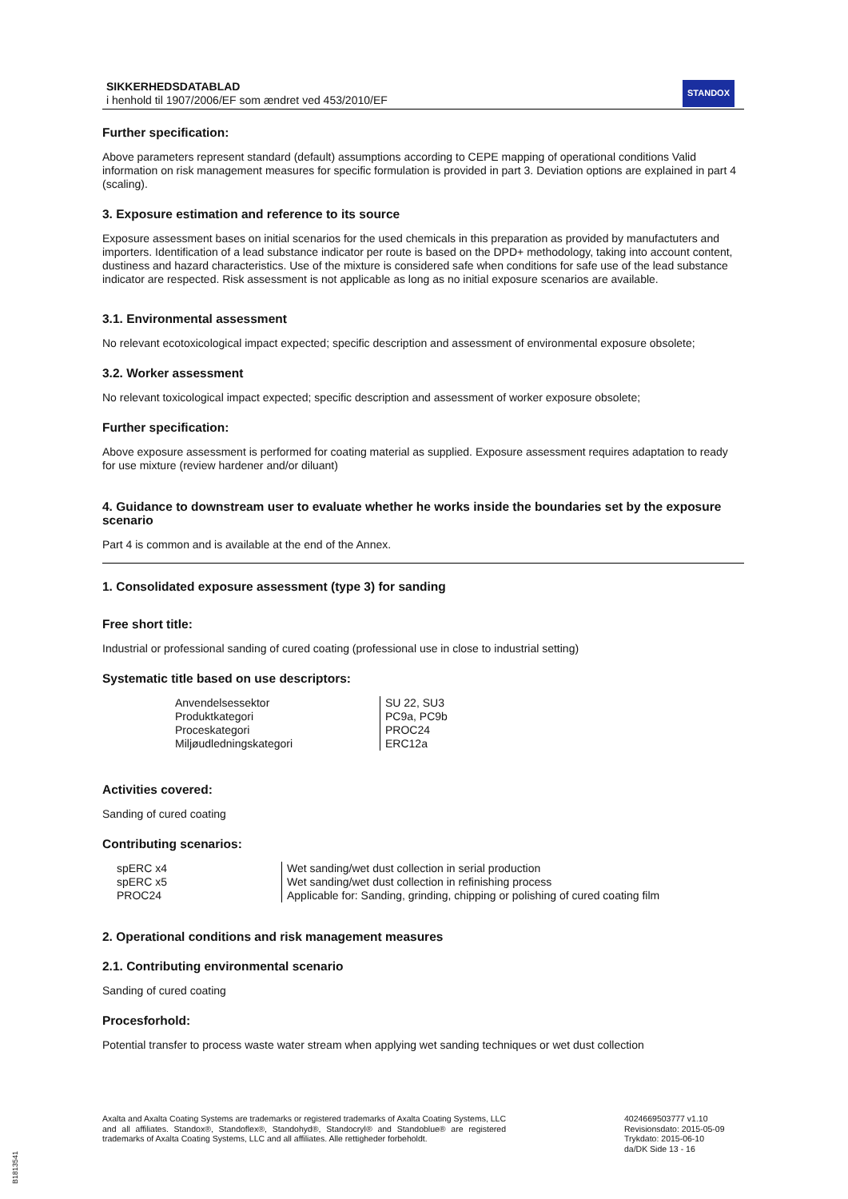SIKKERHEDSDATABLAD
i henhold til 1907/2006/EF som ændret ved 453/2010/EF
STANDOX
Further specification:
Above parameters represent standard (default) assumptions according to CEPE mapping of operational conditions Valid information on risk management measures for specific formulation is provided in part 3. Deviation options are explained in part 4 (scaling).
3. Exposure estimation and reference to its source
Exposure assessment bases on initial scenarios for the used chemicals in this preparation as provided by manufactuters and importers. Identification of a lead substance indicator per route is based on the DPD+ methodology, taking into account content, dustiness and hazard characteristics. Use of the mixture is considered safe when conditions for safe use of the lead substance indicator are respected. Risk assessment is not applicable as long as no initial exposure scenarios are available.
3.1. Environmental assessment
No relevant ecotoxicological impact expected; specific description and assessment of environmental exposure obsolete;
3.2. Worker assessment
No relevant toxicological impact expected; specific description and assessment of worker exposure obsolete;
Further specification:
Above exposure assessment is performed for coating material as supplied. Exposure assessment requires adaptation to ready for use mixture (review hardener and/or diluant)
4. Guidance to downstream user to evaluate whether he works inside the boundaries set by the exposure scenario
Part 4 is common and is available at the end of the Annex.
1. Consolidated exposure assessment (type 3) for sanding
Free short title:
Industrial or professional sanding of cured coating (professional use in close to industrial setting)
Systematic title based on use descriptors:
| Anvendelsessektor Produktkategori Proceskategori Miljøudledningskategori | SU 22, SU3 PC9a, PC9b PROC24 ERC12a |
Activities covered:
Sanding of cured coating
Contributing scenarios:
| spERC x4 spERC x5 PROC24 | Wet sanding/wet dust collection in serial production Wet sanding/wet dust collection in refinishing process Applicable for: Sanding, grinding, chipping or polishing of cured coating film |
2. Operational conditions and risk management measures
2.1. Contributing environmental scenario
Sanding of cured coating
Procesforhold:
Potential transfer to process waste water stream when applying wet sanding techniques or wet dust collection
Axalta and Axalta Coating Systems are trademarks or registered trademarks of Axalta Coating Systems, LLC and all affiliates. Standox®, Standoflex®, Standohyd®, Standocryl® and Standoblue® are registered trademarks of Axalta Coating Systems, LLC and all affiliates. Alle rettigheder forbeholdt.
4024669503777 v1.10
Revisionsdato: 2015-05-09
Trykdato: 2015-06-10
da/DK Side 13 - 16
B1813541